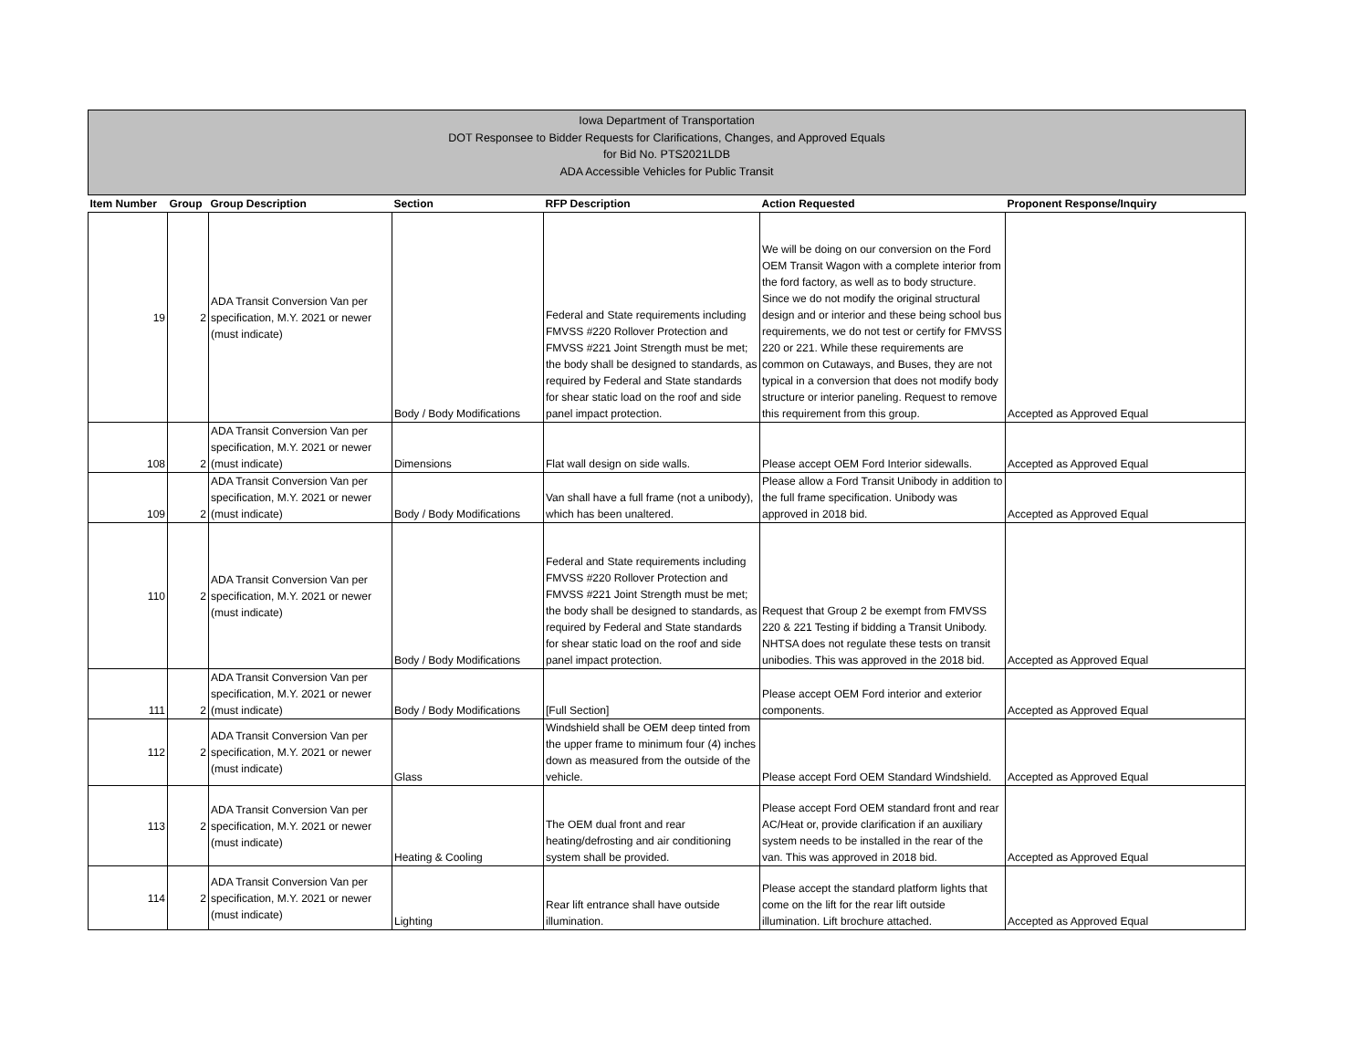Iowa Department of Transportation
DOT Responsee to Bidder Requests for Clarifications, Changes, and Approved Equals
for Bid No. PTS2021LDB
ADA Accessible Vehicles for Public Transit
| Item Number | Group | Group Description | Section | RFP Description | Action Requested | Proponent Response/Inquiry |
| --- | --- | --- | --- | --- | --- | --- |
| 19 | 2 | ADA Transit Conversion Van per specification, M.Y. 2021 or newer (must indicate) | Body / Body Modifications | Federal and State requirements including FMVSS #220 Rollover Protection and FMVSS #221 Joint Strength must be met; the body shall be designed to standards, as required by Federal and State standards for shear static load on the roof and side panel impact protection. | We will be doing on our conversion on the Ford OEM Transit Wagon with a complete interior from the ford factory, as well as to body structure. Since we do not modify the original structural design and or interior and these being school bus requirements, we do not test or certify for FMVSS 220 or 221. While these requirements are common on Cutaways, and Buses, they are not typical in a conversion that does not modify body structure or interior paneling. Request to remove this requirement from this group. | Accepted as Approved Equal |
| 108 | 2 | ADA Transit Conversion Van per specification, M.Y. 2021 or newer (must indicate) | Dimensions | Flat wall design on side walls. | Please accept OEM Ford Interior sidewalls. | Accepted as Approved Equal |
| 109 | 2 | ADA Transit Conversion Van per specification, M.Y. 2021 or newer (must indicate) | Body / Body Modifications | Van shall have a full frame (not a unibody), which has been unaltered. | Please allow a Ford Transit Unibody in addition to the full frame specification. Unibody was approved in 2018 bid. | Accepted as Approved Equal |
| 110 | 2 | ADA Transit Conversion Van per specification, M.Y. 2021 or newer (must indicate) | Body / Body Modifications | Federal and State requirements including FMVSS #220 Rollover Protection and FMVSS #221 Joint Strength must be met; the body shall be designed to standards, as required by Federal and State standards for shear static load on the roof and side panel impact protection. | Request that Group 2 be exempt from FMVSS 220 & 221 Testing if bidding a Transit Unibody. NHTSA does not regulate these tests on transit unibodies. This was approved in the 2018 bid. | Accepted as Approved Equal |
| 111 | 2 | ADA Transit Conversion Van per specification, M.Y. 2021 or newer (must indicate) | Body / Body Modifications | [Full Section] | Please accept OEM Ford interior and exterior components. | Accepted as Approved Equal |
| 112 | 2 | ADA Transit Conversion Van per specification, M.Y. 2021 or newer (must indicate) | Glass | Windshield shall be OEM deep tinted from the upper frame to minimum four (4) inches down as measured from the outside of the vehicle. | Please accept Ford OEM Standard Windshield. | Accepted as Approved Equal |
| 113 | 2 | ADA Transit Conversion Van per specification, M.Y. 2021 or newer (must indicate) | Heating & Cooling | The OEM dual front and rear heating/defrosting and air conditioning system shall be provided. | Please accept Ford OEM standard front and rear AC/Heat or, provide clarification if an auxiliary system needs to be installed in the rear of the van. This was approved in 2018 bid. | Accepted as Approved Equal |
| 114 | 2 | ADA Transit Conversion Van per specification, M.Y. 2021 or newer (must indicate) | Lighting | Rear lift entrance shall have outside illumination. | Please accept the standard platform lights that come on the lift for the rear lift outside illumination. Lift brochure attached. | Accepted as Approved Equal |